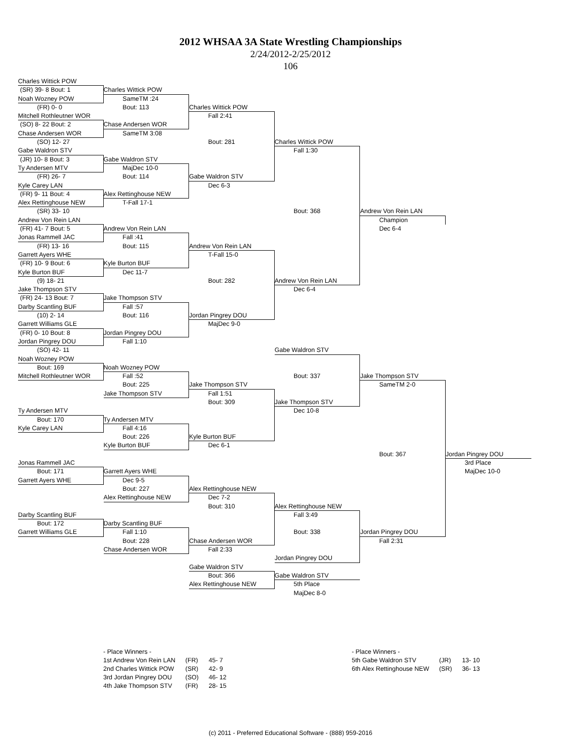2012 WHSAA 3A State Wrestling Championships
2/24/2012-2/25/2012
106
Charles Wittick POW
(SR) 39- 8 Bout: 1
Charles Wittick POW
Noah Wozney POW
SameTM :24
(FR) 0- 0
Bout: 113
Charles Wittick POW
Mitchell Rothleutner WOR
Fall 2:41
(SO) 8- 22 Bout: 2
Chase Andersen WOR
Chase Andersen WOR
SameTM 3:08
(SO) 12- 27
Bout: 281
Charles Wittick POW
Gabe Waldron STV
Fall 1:30
(JR) 10- 8 Bout: 3
Gabe Waldron STV
Ty Andersen MTV
MajDec 10-0
(FR) 26- 7
Bout: 114
Gabe Waldron STV
Kyle Carey LAN
Dec 6-3
(FR) 9- 11 Bout: 4
Alex Rettinghouse NEW
Alex Rettinghouse NEW
T-Fall 17-1
(SR) 33- 10
Bout: 368
Andrew Von Rein LAN
Andrew Von Rein LAN
Champion
(FR) 41- 7 Bout: 5
Andrew Von Rein LAN
Dec 6-4
Jonas Rammell JAC
Fall :41
(FR) 13- 16
Bout: 115
Andrew Von Rein LAN
Garrett Ayers WHE
T-Fall 15-0
(FR) 10- 9 Bout: 6
Kyle Burton BUF
Kyle Burton BUF
Dec 11-7
(9) 18- 21
Bout: 282
Andrew Von Rein LAN
Jake Thompson STV
Dec 6-4
(FR) 24- 13 Bout: 7
Jake Thompson STV
Darby Scantling BUF
Fall :57
(10) 2- 14
Bout: 116
Jordan Pingrey DOU
Garrett Williams GLE
MajDec 9-0
(FR) 0- 10 Bout: 8
Jordan Pingrey DOU
Jordan Pingrey DOU
Fall 1:10
(SO) 42- 11
Gabe Waldron STV
Noah Wozney POW
Bout: 169
Noah Wozney POW
Mitchell Rothleutner WOR
Fall :52
Bout: 337
Jake Thompson STV
Bout: 225
Jake Thompson STV
SameTM 2-0
Jake Thompson STV
Fall 1:51
Bout: 309
Jake Thompson STV
Ty Andersen MTV
Dec 10-8
Bout: 170
Ty Andersen MTV
Kyle Carey LAN
Fall 4:16
Bout: 226
Kyle Burton BUF
Kyle Burton BUF
Dec 6-1
Bout: 367
Jordan Pingrey DOU
Jonas Rammell JAC
3rd Place
Bout: 171
Garrett Ayers WHE
MajDec 10-0
Garrett Ayers WHE
Dec 9-5
Bout: 227
Alex Rettinghouse NEW
Alex Rettinghouse NEW
Dec 7-2
Bout: 310
Alex Rettinghouse NEW
Darby Scantling BUF
Fall 3:49
Bout: 172
Darby Scantling BUF
Garrett Williams GLE
Fall 1:10
Bout: 338
Jordan Pingrey DOU
Bout: 228
Chase Andersen WOR
Fall 2:31
Chase Andersen WOR
Fall 2:33
Jordan Pingrey DOU
Gabe Waldron STV
Bout: 366
Gabe Waldron STV
Alex Rettinghouse NEW
5th Place
MajDec 8-0
| - Place Winners - | | |
| 1st Andrew Von Rein LAN | (FR) | 45- 7 |
| 2nd Charles Wittick POW | (SR) | 42- 9 |
| 3rd Jordan Pingrey DOU | (SO) | 46- 12 |
| 4th Jake Thompson STV | (FR) | 28- 15 |
| - Place Winners - | | |
| 5th Gabe Waldron STV | (JR) | 13- 10 |
| 6th Alex Rettinghouse NEW | (SR) | 36- 13 |
(c) 2011 - Preferred Educational Software - (888) 959-2016